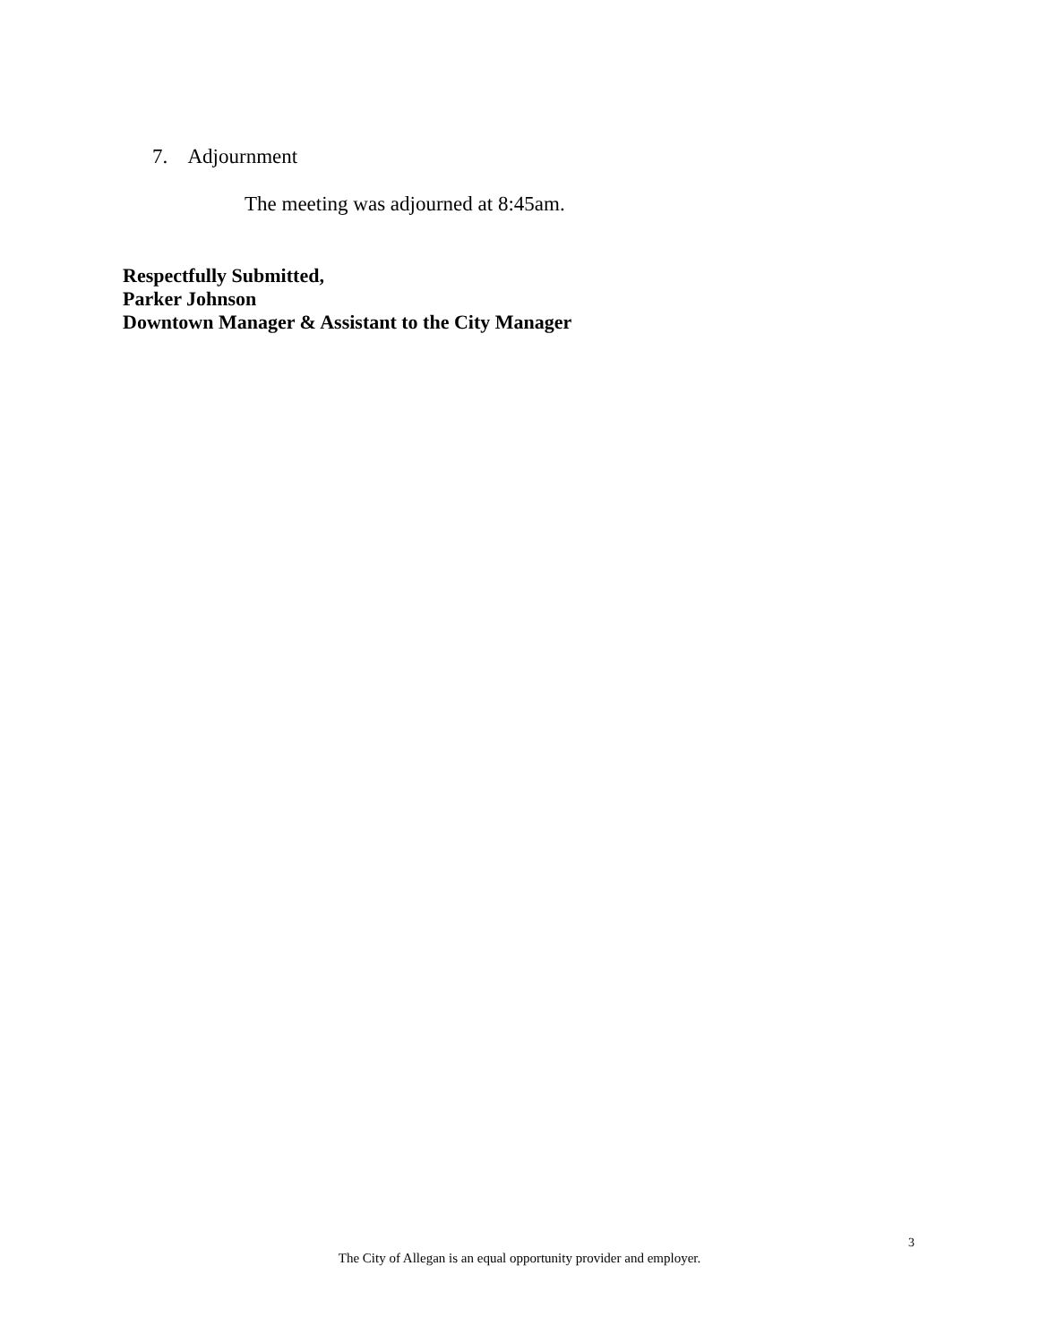7. Adjournment
The meeting was adjourned at 8:45am.
Respectfully Submitted,
Parker Johnson
Downtown Manager & Assistant to the City Manager
3
The City of Allegan is an equal opportunity provider and employer.